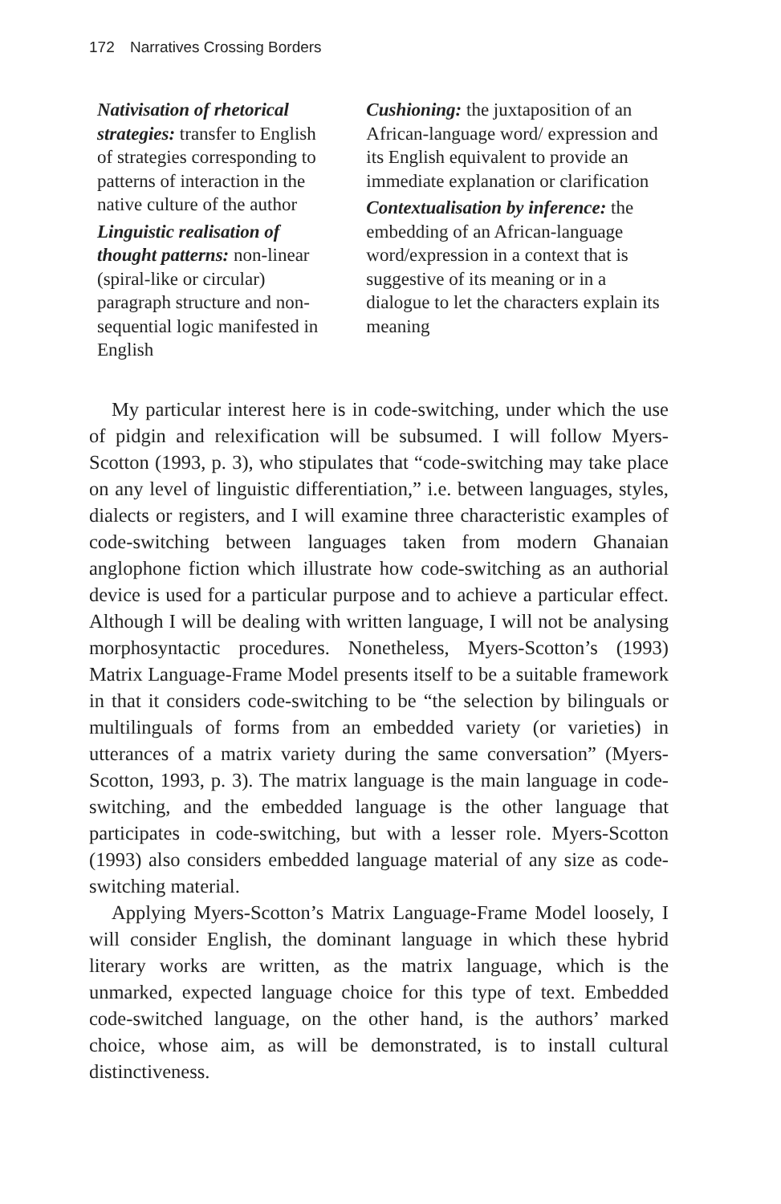172 Narratives Crossing Borders
Nativisation of rhetorical strategies: transfer to English of strategies corresponding to patterns of interaction in the native culture of the author
Linguistic realisation of thought patterns: non-linear (spiral-like or circular) paragraph structure and non-sequential logic manifested in English
Cushioning: the juxtaposition of an African-language word/ expression and its English equivalent to provide an immediate explanation or clarification
Contextualisation by inference: the embedding of an African-language word/expression in a context that is suggestive of its meaning or in a dialogue to let the characters explain its meaning
My particular interest here is in code-switching, under which the use of pidgin and relexification will be subsumed. I will follow Myers-Scotton (1993, p. 3), who stipulates that “code-switching may take place on any level of linguistic differentiation,” i.e. between languages, styles, dialects or registers, and I will examine three characteristic examples of code-switching between languages taken from modern Ghanaian anglophone fiction which illustrate how code-switching as an authorial device is used for a particular purpose and to achieve a particular effect. Although I will be dealing with written language, I will not be analysing morphosyntactic procedures. Nonetheless, Myers-Scotton’s (1993) Matrix Language-Frame Model presents itself to be a suitable framework in that it considers code-switching to be “the selection by bilinguals or multilinguals of forms from an embedded variety (or varieties) in utterances of a matrix variety during the same conversation” (Myers-Scotton, 1993, p. 3). The matrix language is the main language in code-switching, and the embedded language is the other language that participates in code-switching, but with a lesser role. Myers-Scotton (1993) also considers embedded language material of any size as code-switching material.
Applying Myers-Scotton’s Matrix Language-Frame Model loosely, I will consider English, the dominant language in which these hybrid literary works are written, as the matrix language, which is the unmarked, expected language choice for this type of text. Embedded code-switched language, on the other hand, is the authors’ marked choice, whose aim, as will be demonstrated, is to install cultural distinctiveness.